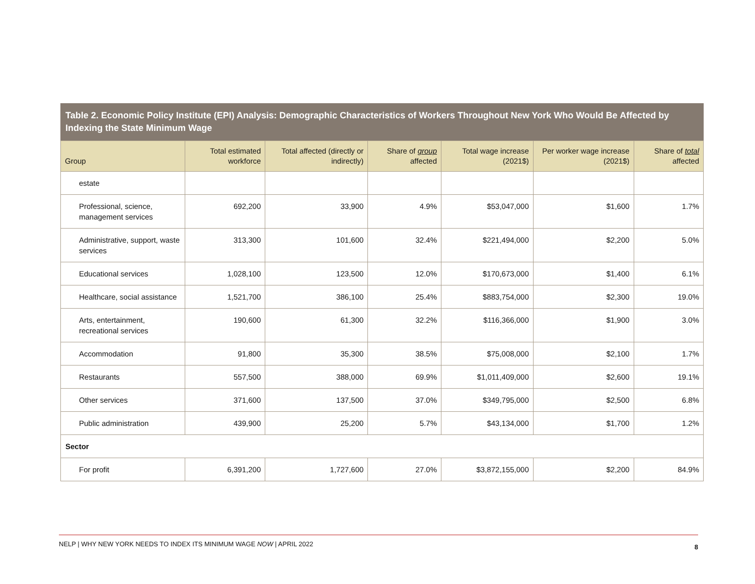Table 2. Economic Policy Institute (EPI) Analysis: Demographic Characteristics of Workers Throughout New York Who Would Be Affected by Indexing the State Minimum Wage
| Group | Total estimated workforce | Total affected (directly or indirectly) | Share of group affected | Total wage increase (2021$) | Per worker wage increase (2021$) | Share of total affected |
| --- | --- | --- | --- | --- | --- | --- |
| estate | | | | | | |
| Professional, science, management services | 692,200 | 33,900 | 4.9% | $53,047,000 | $1,600 | 1.7% |
| Administrative, support, waste services | 313,300 | 101,600 | 32.4% | $221,494,000 | $2,200 | 5.0% |
| Educational services | 1,028,100 | 123,500 | 12.0% | $170,673,000 | $1,400 | 6.1% |
| Healthcare, social assistance | 1,521,700 | 386,100 | 25.4% | $883,754,000 | $2,300 | 19.0% |
| Arts, entertainment, recreational services | 190,600 | 61,300 | 32.2% | $116,366,000 | $1,900 | 3.0% |
| Accommodation | 91,800 | 35,300 | 38.5% | $75,008,000 | $2,100 | 1.7% |
| Restaurants | 557,500 | 388,000 | 69.9% | $1,011,409,000 | $2,600 | 19.1% |
| Other services | 371,600 | 137,500 | 37.0% | $349,795,000 | $2,500 | 6.8% |
| Public administration | 439,900 | 25,200 | 5.7% | $43,134,000 | $1,700 | 1.2% |
| Sector | | | | | | |
| For profit | 6,391,200 | 1,727,600 | 27.0% | $3,872,155,000 | $2,200 | 84.9% |
NELP | WHY NEW YORK NEEDS TO INDEX ITS MINIMUM WAGE NOW | APRIL 2022 8